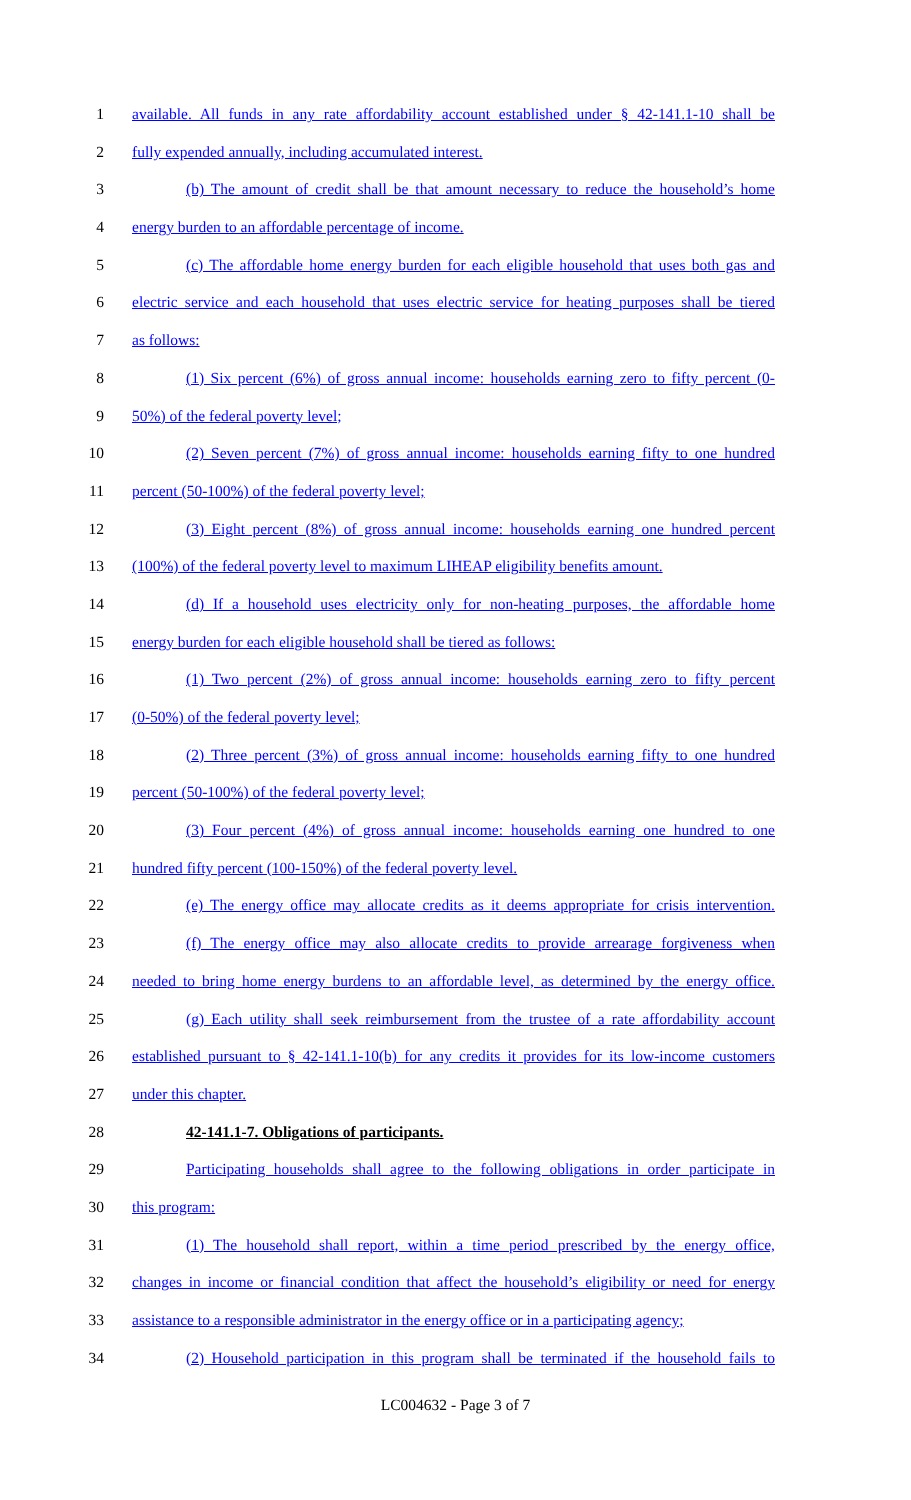1 available. All funds in any rate affordability account established under § 42-141.1-10 shall be
2 fully expended annually, including accumulated interest.
3 (b) The amount of credit shall be that amount necessary to reduce the household’s home
4 energy burden to an affordable percentage of income.
5 (c) The affordable home energy burden for each eligible household that uses both gas and
6 electric service and each household that uses electric service for heating purposes shall be tiered
7 as follows:
8 (1) Six percent (6%) of gross annual income: households earning zero to fifty percent (0-
9 50%) of the federal poverty level;
10 (2) Seven percent (7%) of gross annual income: households earning fifty to one hundred
11 percent (50-100%) of the federal poverty level;
12 (3) Eight percent (8%) of gross annual income: households earning one hundred percent
13 (100%) of the federal poverty level to maximum LIHEAP eligibility benefits amount.
14 (d) If a household uses electricity only for non-heating purposes, the affordable home
15 energy burden for each eligible household shall be tiered as follows:
16 (1) Two percent (2%) of gross annual income: households earning zero to fifty percent
17 (0-50%) of the federal poverty level;
18 (2) Three percent (3%) of gross annual income: households earning fifty to one hundred
19 percent (50-100%) of the federal poverty level;
20 (3) Four percent (4%) of gross annual income: households earning one hundred to one
21 hundred fifty percent (100-150%) of the federal poverty level.
22 (e) The energy office may allocate credits as it deems appropriate for crisis intervention.
23 (f) The energy office may also allocate credits to provide arrearage forgiveness when
24 needed to bring home energy burdens to an affordable level, as determined by the energy office.
25 (g) Each utility shall seek reimbursement from the trustee of a rate affordability account
26 established pursuant to § 42-141.1-10(b) for any credits it provides for its low-income customers
27 under this chapter.
28 42-141.1-7. Obligations of participants.
29 Participating households shall agree to the following obligations in order participate in
30 this program:
31 (1) The household shall report, within a time period prescribed by the energy office,
32 changes in income or financial condition that affect the household’s eligibility or need for energy
33 assistance to a responsible administrator in the energy office or in a participating agency;
34 (2) Household participation in this program shall be terminated if the household fails to
LC004632 - Page 3 of 7